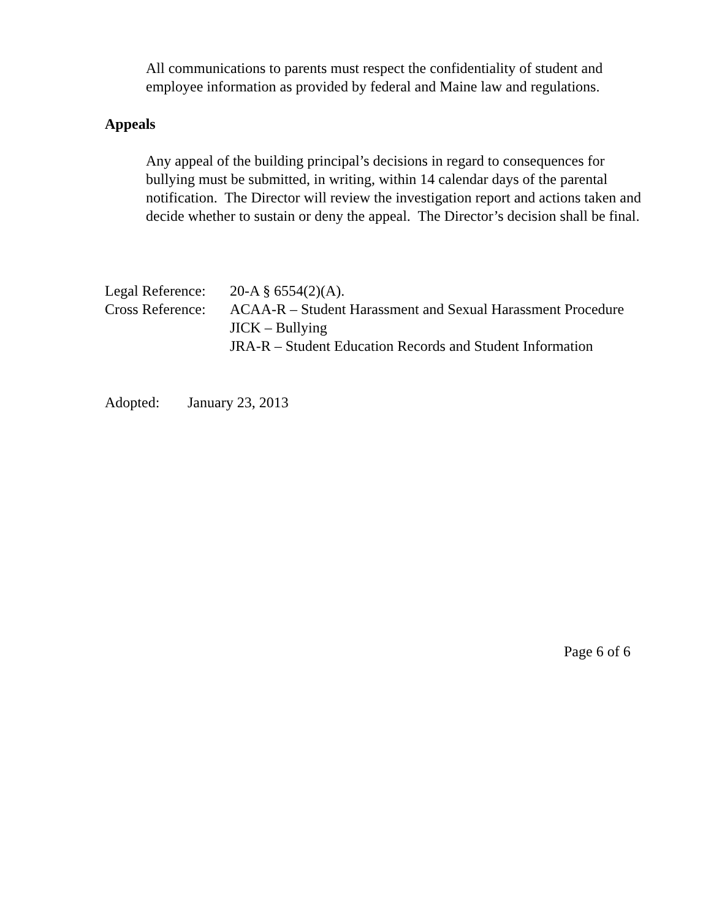All communications to parents must respect the confidentiality of student and employee information as provided by federal and Maine law and regulations.
Appeals
Any appeal of the building principal’s decisions in regard to consequences for bullying must be submitted, in writing, within 14 calendar days of the parental notification. The Director will review the investigation report and actions taken and decide whether to sustain or deny the appeal. The Director’s decision shall be final.
Legal Reference: 20-A § 6554(2)(A).
Cross Reference: ACAA-R – Student Harassment and Sexual Harassment Procedure
JICK – Bullying
JRA-R – Student Education Records and Student Information
Adopted: January 23, 2013
Page 6 of 6